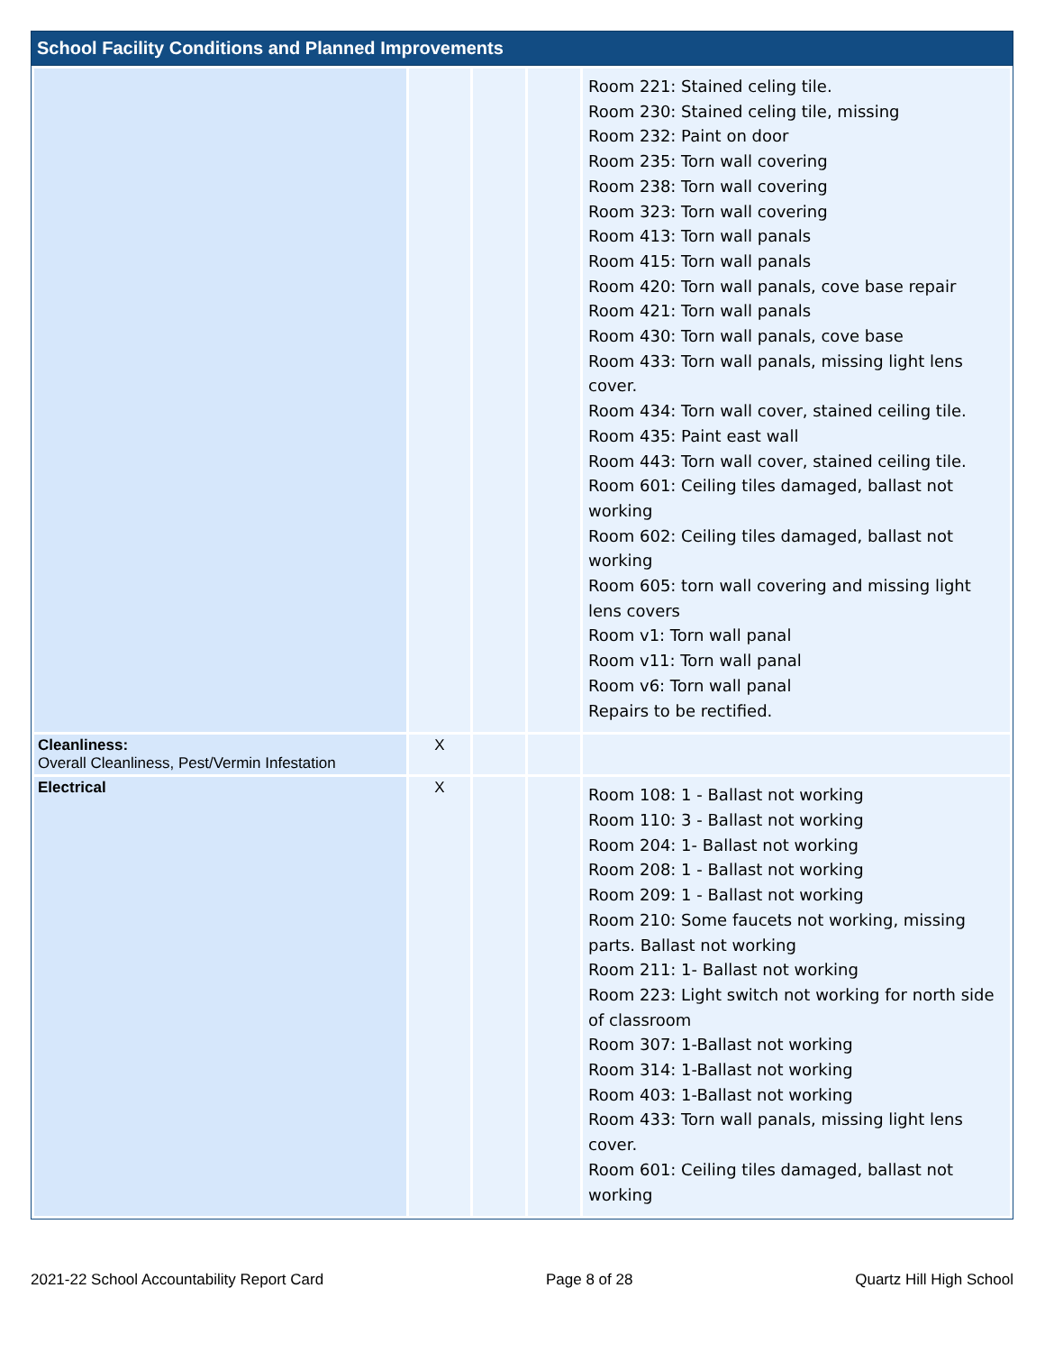School Facility Conditions and Planned Improvements
| | | | | Room 221: Stained celing tile. Room 230: Stained celing tile, missing Room 232: Paint on door Room 235: Torn wall covering Room 238: Torn wall covering Room 323: Torn wall covering Room 413: Torn wall panals Room 415: Torn wall panals Room 420: Torn wall panals, cove base repair Room 421: Torn wall panals Room 430: Torn wall panals, cove base Room 433: Torn wall panals, missing light lens cover. Room 434: Torn wall cover, stained ceiling tile. Room 435: Paint east wall Room 443: Torn wall cover, stained ceiling tile. Room 601: Ceiling tiles damaged, ballast not working Room 602: Ceiling tiles damaged, ballast not working Room 605: torn wall covering and missing light lens covers Room v1: Torn wall panal Room v11: Torn wall panal Room v6: Torn wall panal Repairs to be rectified. |
| Cleanliness: Overall Cleanliness, Pest/Vermin Infestation | X | | | |
| Electrical | X | | | Room 108: 1 - Ballast not working Room 110: 3 - Ballast not working Room 204: 1- Ballast not working Room 208: 1 - Ballast not working Room 209: 1 - Ballast not working Room 210: Some faucets not working, missing parts. Ballast not working Room 211: 1- Ballast not working Room 223: Light switch not working for north side of classroom Room 307: 1-Ballast not working Room 314: 1-Ballast not working Room 403: 1-Ballast not working Room 433: Torn wall panals, missing light lens cover. Room 601: Ceiling tiles damaged, ballast not working |
2021-22 School Accountability Report Card Page 8 of 28 Quartz Hill High School